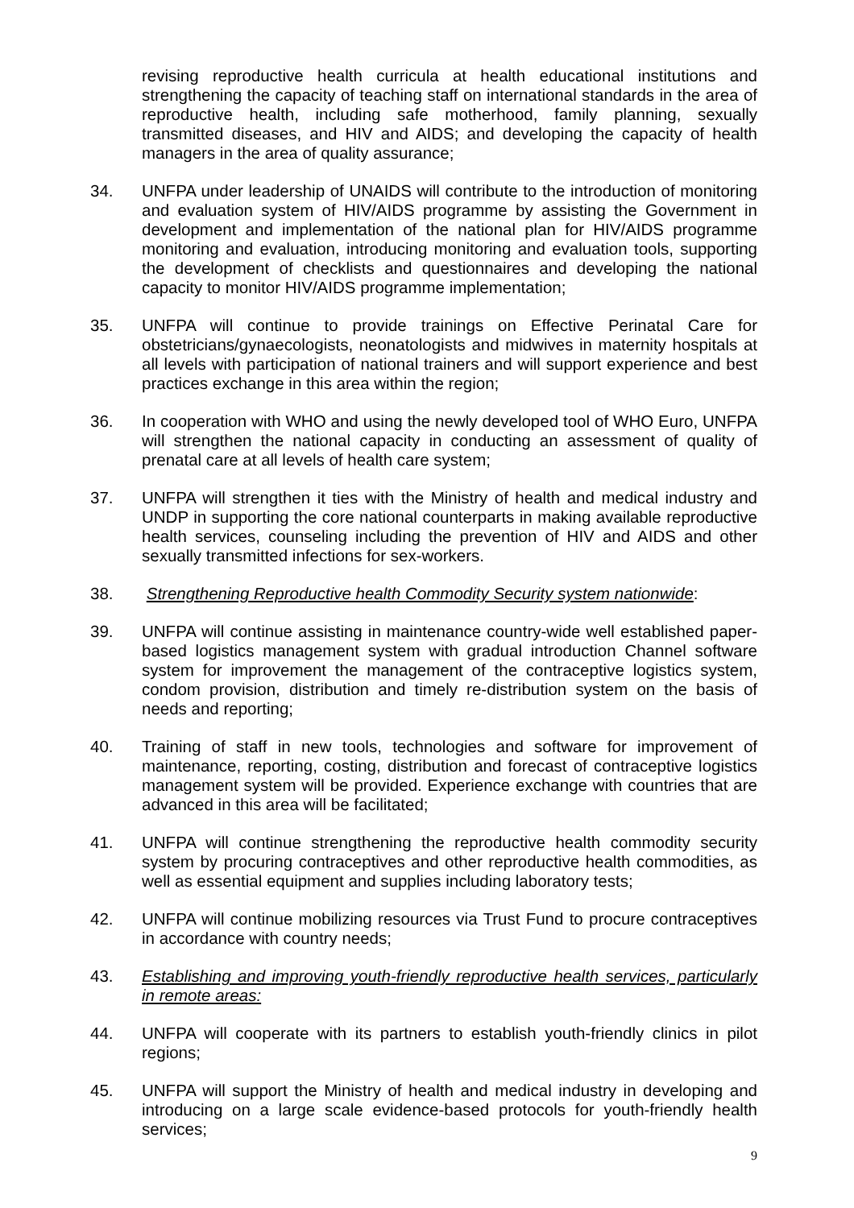revising reproductive health curricula at health educational institutions and strengthening the capacity of teaching staff on international standards in the area of reproductive health, including safe motherhood, family planning, sexually transmitted diseases, and HIV and AIDS; and developing the capacity of health managers in the area of quality assurance;
34. UNFPA under leadership of UNAIDS will contribute to the introduction of monitoring and evaluation system of HIV/AIDS programme by assisting the Government in development and implementation of the national plan for HIV/AIDS programme monitoring and evaluation, introducing monitoring and evaluation tools, supporting the development of checklists and questionnaires and developing the national capacity to monitor HIV/AIDS programme implementation;
35. UNFPA will continue to provide trainings on Effective Perinatal Care for obstetricians/gynaecologists, neonatologists and midwives in maternity hospitals at all levels with participation of national trainers and will support experience and best practices exchange in this area within the region;
36. In cooperation with WHO and using the newly developed tool of WHO Euro, UNFPA will strengthen the national capacity in conducting an assessment of quality of prenatal care at all levels of health care system;
37. UNFPA will strengthen it ties with the Ministry of health and medical industry and UNDP in supporting the core national counterparts in making available reproductive health services, counseling including the prevention of HIV and AIDS and other sexually transmitted infections for sex-workers.
38. Strengthening Reproductive health Commodity Security system nationwide:
39. UNFPA will continue assisting in maintenance country-wide well established paper-based logistics management system with gradual introduction Channel software system for improvement the management of the contraceptive logistics system, condom provision, distribution and timely re-distribution system on the basis of needs and reporting;
40. Training of staff in new tools, technologies and software for improvement of maintenance, reporting, costing, distribution and forecast of contraceptive logistics management system will be provided. Experience exchange with countries that are advanced in this area will be facilitated;
41. UNFPA will continue strengthening the reproductive health commodity security system by procuring contraceptives and other reproductive health commodities, as well as essential equipment and supplies including laboratory tests;
42. UNFPA will continue mobilizing resources via Trust Fund to procure contraceptives in accordance with country needs;
43. Establishing and improving youth-friendly reproductive health services, particularly in remote areas:
44. UNFPA will cooperate with its partners to establish youth-friendly clinics in pilot regions;
45. UNFPA will support the Ministry of health and medical industry in developing and introducing on a large scale evidence-based protocols for youth-friendly health services;
9